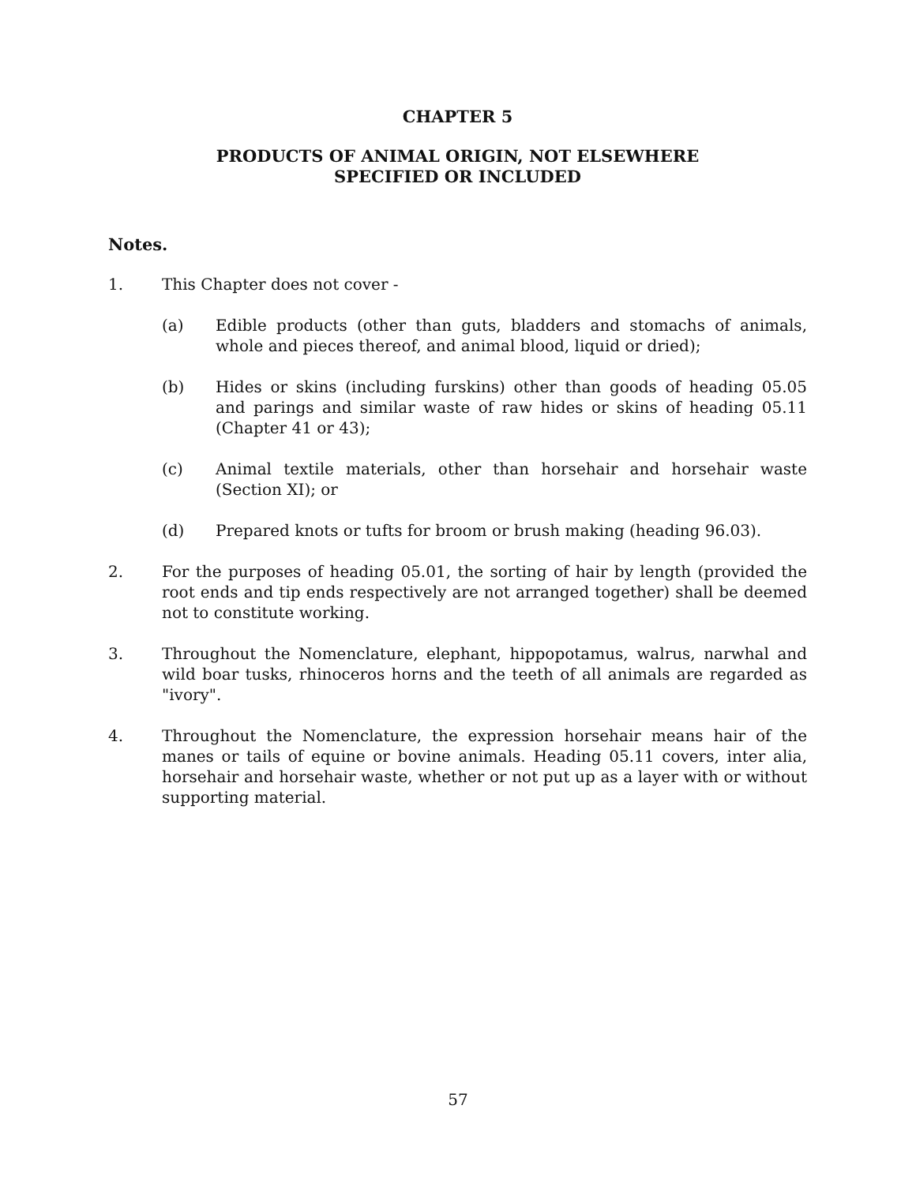CHAPTER 5
PRODUCTS OF ANIMAL ORIGIN, NOT ELSEWHERE
SPECIFIED OR INCLUDED
Notes.
1. This Chapter does not cover -
(a) Edible products (other than guts, bladders and stomachs of animals, whole and pieces thereof, and animal blood, liquid or dried);
(b) Hides or skins (including furskins) other than goods of heading 05.05 and parings and similar waste of raw hides or skins of heading 05.11 (Chapter 41 or 43);
(c) Animal textile materials, other than horsehair and horsehair waste (Section XI); or
(d) Prepared knots or tufts for broom or brush making (heading 96.03).
2. For the purposes of heading 05.01, the sorting of hair by length (provided the root ends and tip ends respectively are not arranged together) shall be deemed not to constitute working.
3. Throughout the Nomenclature, elephant, hippopotamus, walrus, narwhal and wild boar tusks, rhinoceros horns and the teeth of all animals are regarded as "ivory".
4. Throughout the Nomenclature, the expression horsehair means hair of the manes or tails of equine or bovine animals. Heading 05.11 covers, inter alia, horsehair and horsehair waste, whether or not put up as a layer with or without supporting material.
57